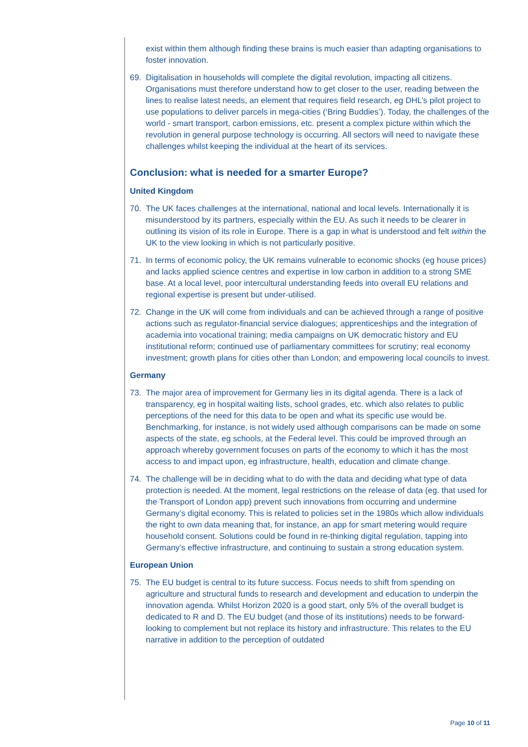exist within them although finding these brains is much easier than adapting organisations to foster innovation.
69. Digitalisation in households will complete the digital revolution, impacting all citizens. Organisations must therefore understand how to get closer to the user, reading between the lines to realise latest needs, an element that requires field research, eg DHL’s pilot project to use populations to deliver parcels in mega-cities (‘Bring Buddies’). Today, the challenges of the world - smart transport, carbon emissions, etc. present a complex picture within which the revolution in general purpose technology is occurring. All sectors will need to navigate these challenges whilst keeping the individual at the heart of its services.
Conclusion: what is needed for a smarter Europe?
United Kingdom
70. The UK faces challenges at the international, national and local levels. Internationally it is misunderstood by its partners, especially within the EU. As such it needs to be clearer in outlining its vision of its role in Europe. There is a gap in what is understood and felt within the UK to the view looking in which is not particularly positive.
71. In terms of economic policy, the UK remains vulnerable to economic shocks (eg house prices) and lacks applied science centres and expertise in low carbon in addition to a strong SME base. At a local level, poor intercultural understanding feeds into overall EU relations and regional expertise is present but under-utilised.
72. Change in the UK will come from individuals and can be achieved through a range of positive actions such as regulator-financial service dialogues; apprenticeships and the integration of academia into vocational training; media campaigns on UK democratic history and EU institutional reform; continued use of parliamentary committees for scrutiny; real economy investment; growth plans for cities other than London; and empowering local councils to invest.
Germany
73. The major area of improvement for Germany lies in its digital agenda. There is a lack of transparency, eg in hospital waiting lists, school grades, etc. which also relates to public perceptions of the need for this data to be open and what its specific use would be. Benchmarking, for instance, is not widely used although comparisons can be made on some aspects of the state, eg schools, at the Federal level. This could be improved through an approach whereby government focuses on parts of the economy to which it has the most access to and impact upon, eg infrastructure, health, education and climate change.
74. The challenge will be in deciding what to do with the data and deciding what type of data protection is needed. At the moment, legal restrictions on the release of data (eg. that used for the Transport of London app) prevent such innovations from occurring and undermine Germany’s digital economy. This is related to policies set in the 1980s which allow individuals the right to own data meaning that, for instance, an app for smart metering would require household consent. Solutions could be found in re-thinking digital regulation, tapping into Germany’s effective infrastructure, and continuing to sustain a strong education system.
European Union
75. The EU budget is central to its future success. Focus needs to shift from spending on agriculture and structural funds to research and development and education to underpin the innovation agenda. Whilst Horizon 2020 is a good start, only 5% of the overall budget is dedicated to R and D. The EU budget (and those of its institutions) needs to be forward-looking to complement but not replace its history and infrastructure. This relates to the EU narrative in addition to the perception of outdated
Page 10 of 11